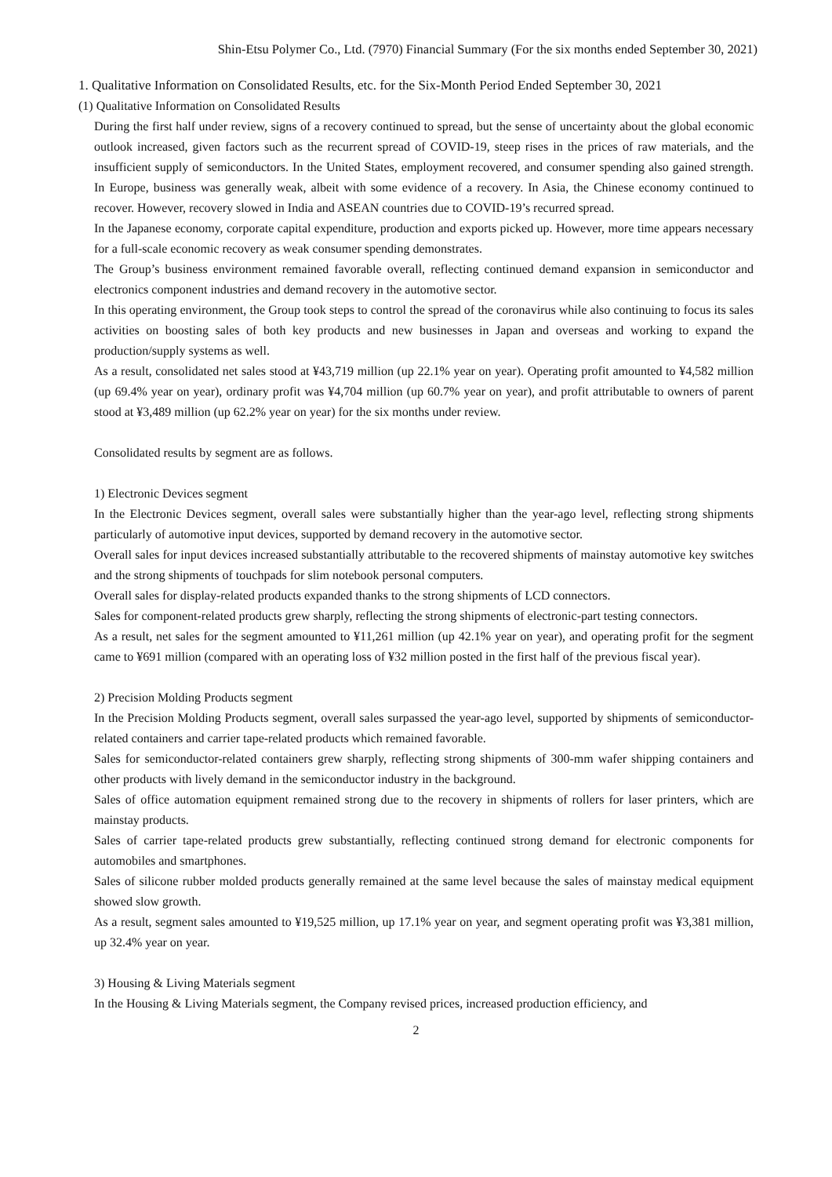Shin-Etsu Polymer Co., Ltd. (7970) Financial Summary (For the six months ended September 30, 2021)
1. Qualitative Information on Consolidated Results, etc. for the Six-Month Period Ended September 30, 2021
(1) Qualitative Information on Consolidated Results
During the first half under review, signs of a recovery continued to spread, but the sense of uncertainty about the global economic outlook increased, given factors such as the recurrent spread of COVID-19, steep rises in the prices of raw materials, and the insufficient supply of semiconductors. In the United States, employment recovered, and consumer spending also gained strength. In Europe, business was generally weak, albeit with some evidence of a recovery. In Asia, the Chinese economy continued to recover. However, recovery slowed in India and ASEAN countries due to COVID-19’s recurred spread.
In the Japanese economy, corporate capital expenditure, production and exports picked up. However, more time appears necessary for a full-scale economic recovery as weak consumer spending demonstrates.
The Group’s business environment remained favorable overall, reflecting continued demand expansion in semiconductor and electronics component industries and demand recovery in the automotive sector.
In this operating environment, the Group took steps to control the spread of the coronavirus while also continuing to focus its sales activities on boosting sales of both key products and new businesses in Japan and overseas and working to expand the production/supply systems as well.
As a result, consolidated net sales stood at ¥43,719 million (up 22.1% year on year). Operating profit amounted to ¥4,582 million (up 69.4% year on year), ordinary profit was ¥4,704 million (up 60.7% year on year), and profit attributable to owners of parent stood at ¥3,489 million (up 62.2% year on year) for the six months under review.
Consolidated results by segment are as follows.
1) Electronic Devices segment
In the Electronic Devices segment, overall sales were substantially higher than the year-ago level, reflecting strong shipments particularly of automotive input devices, supported by demand recovery in the automotive sector.
Overall sales for input devices increased substantially attributable to the recovered shipments of mainstay automotive key switches and the strong shipments of touchpads for slim notebook personal computers.
Overall sales for display-related products expanded thanks to the strong shipments of LCD connectors.
Sales for component-related products grew sharply, reflecting the strong shipments of electronic-part testing connectors.
As a result, net sales for the segment amounted to ¥11,261 million (up 42.1% year on year), and operating profit for the segment came to ¥691 million (compared with an operating loss of ¥32 million posted in the first half of the previous fiscal year).
2) Precision Molding Products segment
In the Precision Molding Products segment, overall sales surpassed the year-ago level, supported by shipments of semiconductor-related containers and carrier tape-related products which remained favorable.
Sales for semiconductor-related containers grew sharply, reflecting strong shipments of 300-mm wafer shipping containers and other products with lively demand in the semiconductor industry in the background.
Sales of office automation equipment remained strong due to the recovery in shipments of rollers for laser printers, which are mainstay products.
Sales of carrier tape-related products grew substantially, reflecting continued strong demand for electronic components for automobiles and smartphones.
Sales of silicone rubber molded products generally remained at the same level because the sales of mainstay medical equipment showed slow growth.
As a result, segment sales amounted to ¥19,525 million, up 17.1% year on year, and segment operating profit was ¥3,381 million, up 32.4% year on year.
3) Housing & Living Materials segment
In the Housing & Living Materials segment, the Company revised prices, increased production efficiency, and
2